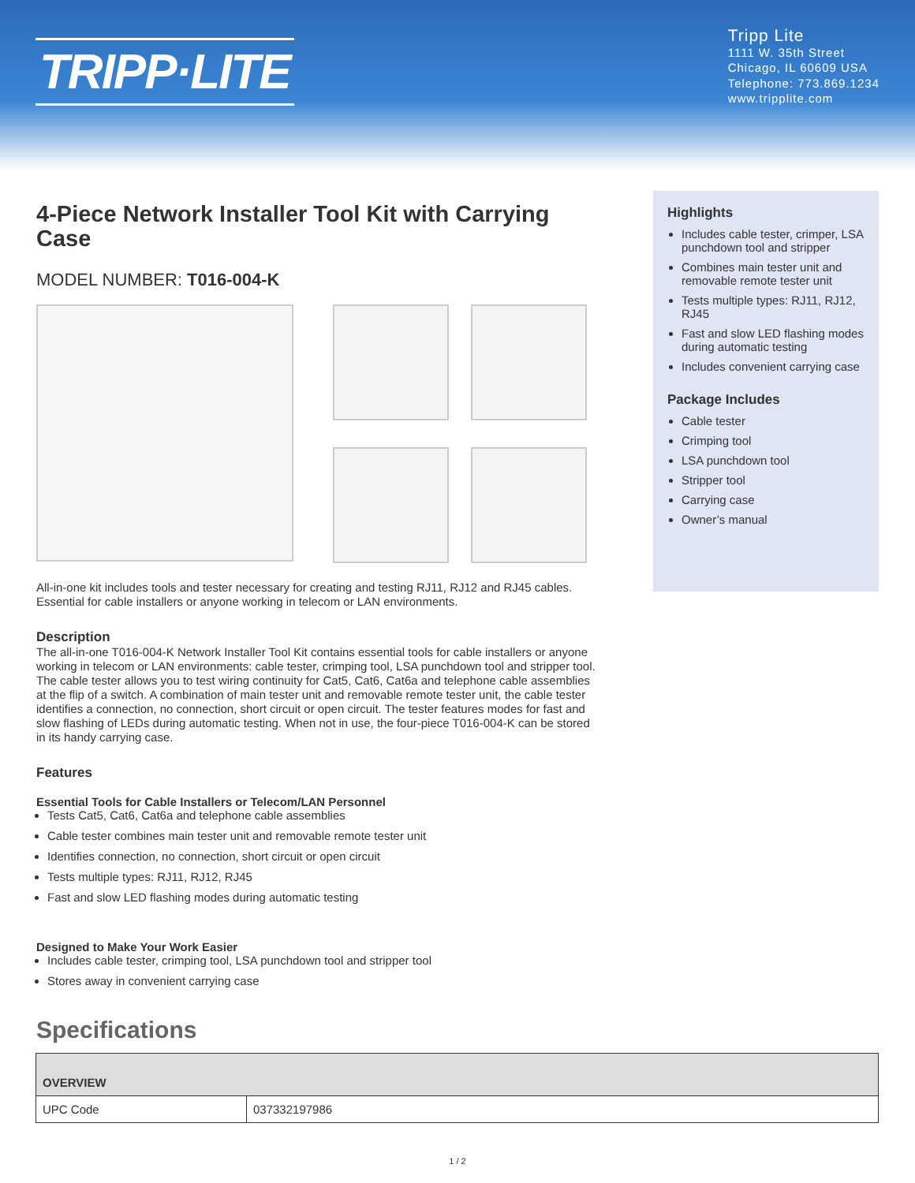TRIPP·LITE
Tripp Lite
1111 W. 35th Street
Chicago, IL 60609 USA
Telephone: 773.869.1234
www.tripplite.com
4-Piece Network Installer Tool Kit with Carrying Case
MODEL NUMBER: T016-004-K
All-in-one kit includes tools and tester necessary for creating and testing RJ11, RJ12 and RJ45 cables. Essential for cable installers or anyone working in telecom or LAN environments.
Description
The all-in-one T016-004-K Network Installer Tool Kit contains essential tools for cable installers or anyone working in telecom or LAN environments: cable tester, crimping tool, LSA punchdown tool and stripper tool. The cable tester allows you to test wiring continuity for Cat5, Cat6, Cat6a and telephone cable assemblies at the flip of a switch. A combination of main tester unit and removable remote tester unit, the cable tester identifies a connection, no connection, short circuit or open circuit. The tester features modes for fast and slow flashing of LEDs during automatic testing. When not in use, the four-piece T016-004-K can be stored in its handy carrying case.
Features
Essential Tools for Cable Installers or Telecom/LAN Personnel
Tests Cat5, Cat6, Cat6a and telephone cable assemblies
Cable tester combines main tester unit and removable remote tester unit
Identifies connection, no connection, short circuit or open circuit
Tests multiple types: RJ11, RJ12, RJ45
Fast and slow LED flashing modes during automatic testing
Designed to Make Your Work Easier
Includes cable tester, crimping tool, LSA punchdown tool and stripper tool
Stores away in convenient carrying case
Highlights
Includes cable tester, crimper, LSA punchdown tool and stripper
Combines main tester unit and removable remote tester unit
Tests multiple types: RJ11, RJ12, RJ45
Fast and slow LED flashing modes during automatic testing
Includes convenient carrying case
Package Includes
Cable tester
Crimping tool
LSA punchdown tool
Stripper tool
Carrying case
Owner’s manual
Specifications
| OVERVIEW | |
| UPC Code | 037332197986 |
1 / 2